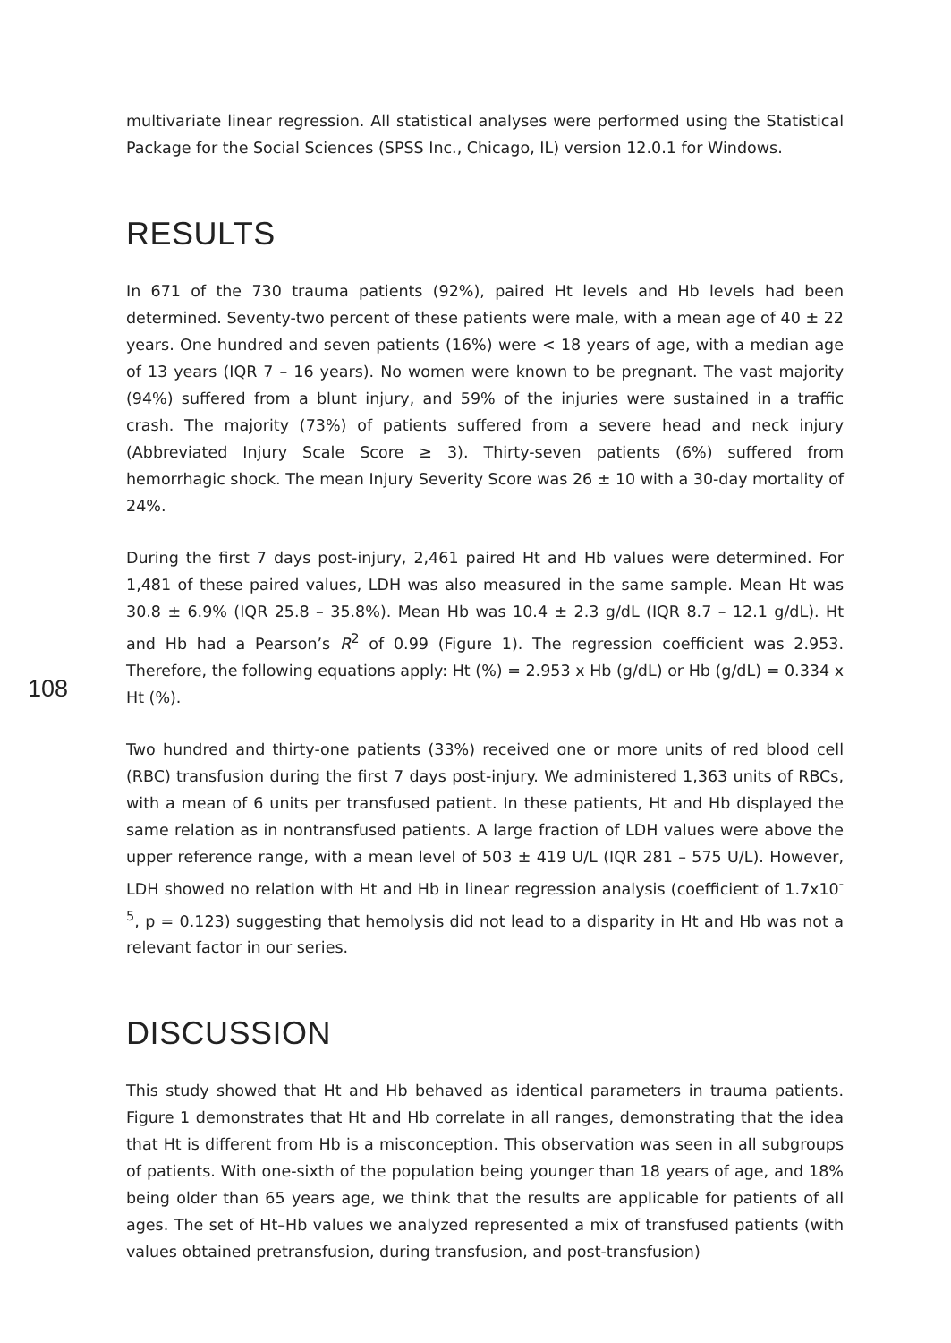multivariate linear regression. All statistical analyses were performed using the Statistical Package for the Social Sciences (SPSS Inc., Chicago, IL) version 12.0.1 for Windows.
RESULTS
In 671 of the 730 trauma patients (92%), paired Ht levels and Hb levels had been determined. Seventy-two percent of these patients were male, with a mean age of 40 ± 22 years. One hundred and seven patients (16%) were < 18 years of age, with a median age of 13 years (IQR 7 – 16 years). No women were known to be pregnant. The vast majority (94%) suffered from a blunt injury, and 59% of the injuries were sustained in a traffic crash. The majority (73%) of patients suffered from a severe head and neck injury (Abbreviated Injury Scale Score ≥ 3). Thirty-seven patients (6%) suffered from hemorrhagic shock. The mean Injury Severity Score was 26 ± 10 with a 30-day mortality of 24%.
108
During the first 7 days post-injury, 2,461 paired Ht and Hb values were determined. For 1,481 of these paired values, LDH was also measured in the same sample. Mean Ht was 30.8 ± 6.9% (IQR 25.8 – 35.8%). Mean Hb was 10.4 ± 2.3 g/dL (IQR 8.7 – 12.1 g/dL). Ht and Hb had a Pearson’s R<sup>2</sup> of 0.99 (Figure 1). The regression coefficient was 2.953. Therefore, the following equations apply: Ht (%) = 2.953 x Hb (g/dL) or Hb (g/dL) = 0.334 x Ht (%).
Two hundred and thirty-one patients (33%) received one or more units of red blood cell (RBC) transfusion during the first 7 days post-injury. We administered 1,363 units of RBCs, with a mean of 6 units per transfused patient. In these patients, Ht and Hb displayed the same relation as in nontransfused patients. A large fraction of LDH values were above the upper reference range, with a mean level of 503 ± 419 U/L (IQR 281 – 575 U/L). However, LDH showed no relation with Ht and Hb in linear regression analysis (coefficient of 1.7x10<sup>-5</sup>, p = 0.123) suggesting that hemolysis did not lead to a disparity in Ht and Hb was not a relevant factor in our series.
DISCUSSION
This study showed that Ht and Hb behaved as identical parameters in trauma patients. Figure 1 demonstrates that Ht and Hb correlate in all ranges, demonstrating that the idea that Ht is different from Hb is a misconception. This observation was seen in all subgroups of patients. With one-sixth of the population being younger than 18 years of age, and 18% being older than 65 years age, we think that the results are applicable for patients of all ages. The set of Ht–Hb values we analyzed represented a mix of transfused patients (with values obtained pretransfusion, during transfusion, and post-transfusion)